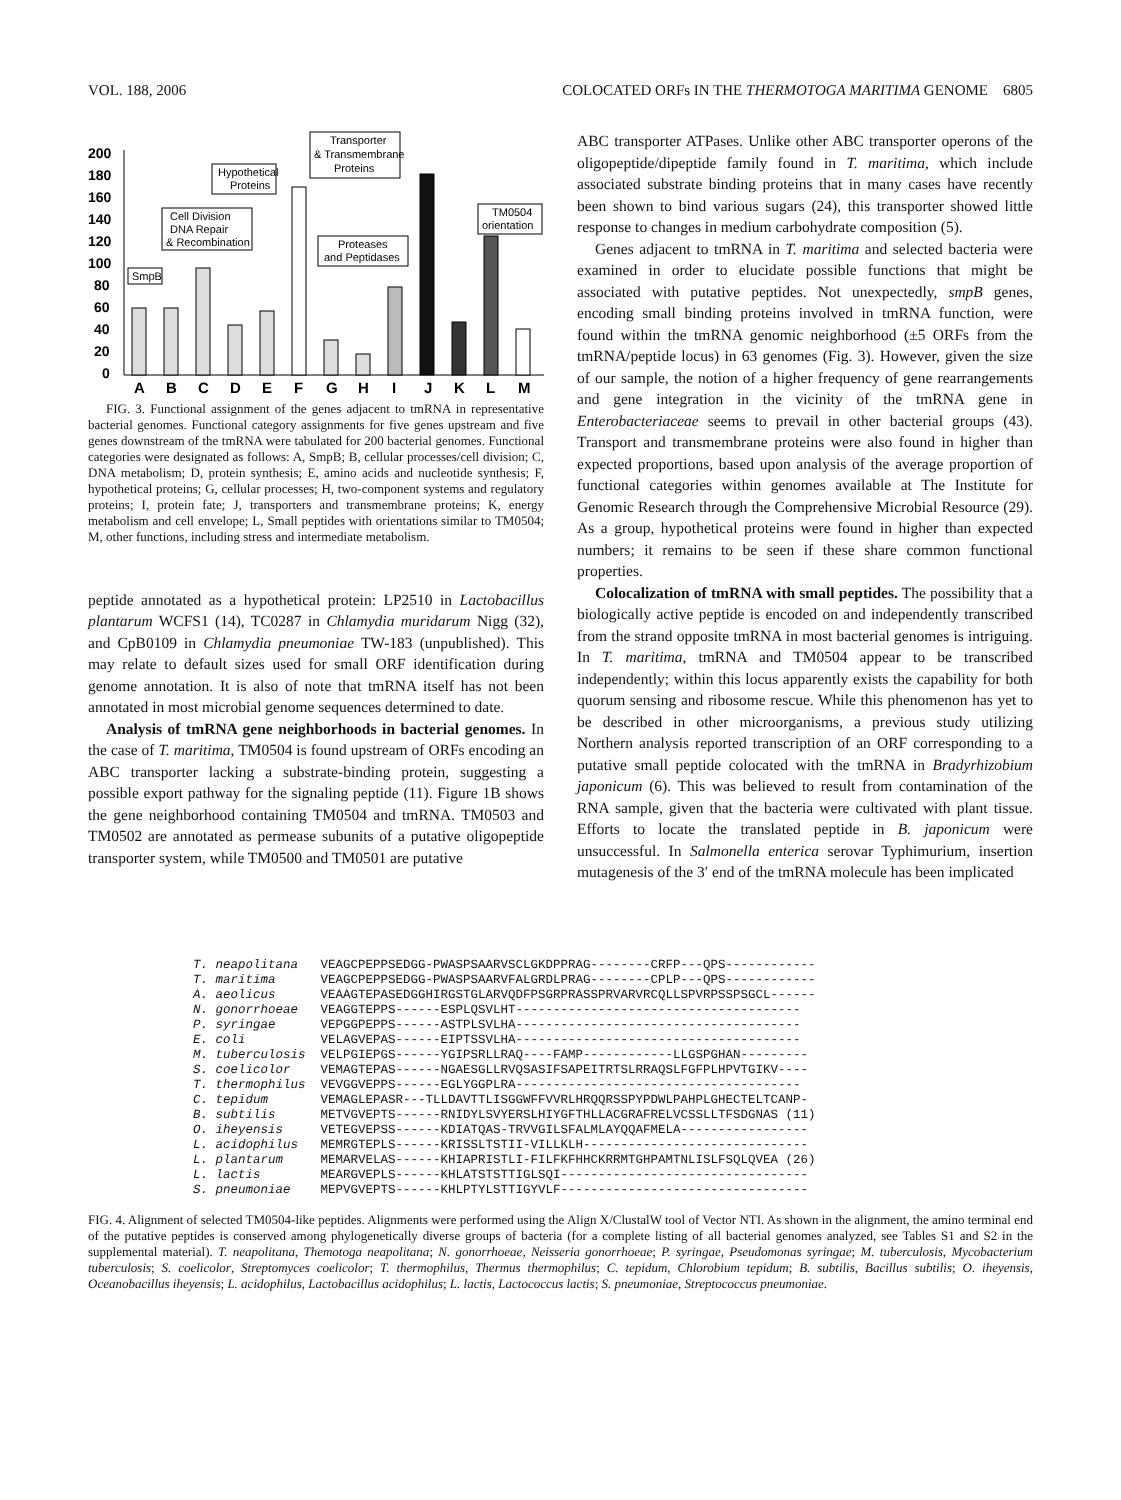VOL. 188, 2006 COLOCATED ORFs IN THE THERMOTOGA MARITIMA GENOME 6805
200
180
160
140
120
100
80
60
40
20
0
SmpB
Cell Division
DNA Repair
& Recombination
Hypothetical
Proteins
Transporter
& Transmembrane
Proteins
Proteases
and Peptidases
TM0504
orientation
A
B
C
D
E
F
G
H
I
J
K
L
M
FIG. 3. Functional assignment of the genes adjacent to tmRNA in representative bacterial genomes. Functional category assignments for five genes upstream and five genes downstream of the tmRNA were tabulated for 200 bacterial genomes. Functional categories were designated as follows: A, SmpB; B, cellular processes/cell division; C, DNA metabolism; D, protein synthesis; E, amino acids and nucleotide synthesis; F, hypothetical proteins; G, cellular processes; H, two-component systems and regulatory proteins; I, protein fate; J, transporters and transmembrane proteins; K, energy metabolism and cell envelope; L, Small peptides with orientations similar to TM0504; M, other functions, including stress and intermediate metabolism.
peptide annotated as a hypothetical protein: LP2510 in Lactobacillus plantarum WCFS1 (14), TC0287 in Chlamydia muridarum Nigg (32), and CpB0109 in Chlamydia pneumoniae TW-183 (unpublished). This may relate to default sizes used for small ORF identification during genome annotation. It is also of note that tmRNA itself has not been annotated in most microbial genome sequences determined to date.
Analysis of tmRNA gene neighborhoods in bacterial genomes. In the case of T. maritima, TM0504 is found upstream of ORFs encoding an ABC transporter lacking a substrate-binding protein, suggesting a possible export pathway for the signaling peptide (11). Figure 1B shows the gene neighborhood containing TM0504 and tmRNA. TM0503 and TM0502 are annotated as permease subunits of a putative oligopeptide transporter system, while TM0500 and TM0501 are putative
ABC transporter ATPases. Unlike other ABC transporter operons of the oligopeptide/dipeptide family found in T. maritima, which include associated substrate binding proteins that in many cases have recently been shown to bind various sugars (24), this transporter showed little response to changes in medium carbohydrate composition (5).
Genes adjacent to tmRNA in T. maritima and selected bacteria were examined in order to elucidate possible functions that might be associated with putative peptides. Not unexpectedly, smpB genes, encoding small binding proteins involved in tmRNA function, were found within the tmRNA genomic neighborhood (±5 ORFs from the tmRNA/peptide locus) in 63 genomes (Fig. 3). However, given the size of our sample, the notion of a higher frequency of gene rearrangements and gene integration in the vicinity of the tmRNA gene in Enterobacteriaceae seems to prevail in other bacterial groups (43). Transport and transmembrane proteins were also found in higher than expected proportions, based upon analysis of the average proportion of functional categories within genomes available at The Institute for Genomic Research through the Comprehensive Microbial Resource (29). As a group, hypothetical proteins were found in higher than expected numbers; it remains to be seen if these share common functional properties.
Colocalization of tmRNA with small peptides. The possibility that a biologically active peptide is encoded on and independently transcribed from the strand opposite tmRNA in most bacterial genomes is intriguing. In T. maritima, tmRNA and TM0504 appear to be transcribed independently; within this locus apparently exists the capability for both quorum sensing and ribosome rescue. While this phenomenon has yet to be described in other microorganisms, a previous study utilizing Northern analysis reported transcription of an ORF corresponding to a putative small peptide colocated with the tmRNA in Bradyrhizobium japonicum (6). This was believed to result from contamination of the RNA sample, given that the bacteria were cultivated with plant tissue. Efforts to locate the translated peptide in B. japonicum were unsuccessful. In Salmonella enterica serovar Typhimurium, insertion mutagenesis of the 3′ end of the tmRNA molecule has been implicated
T. neapolitana   VEAGCPEPPSEDGG-PWASPSAARVSCLGKDPPRAG--------CRFP---QPS------------
T. maritima      VEAGCPEPPSEDGG-PWASPSAARVFALGRDLPRAG--------CPLP---QPS------------
A. aeolicus      VEAAGTEPASEDGGHIRGSTGLARVQDFPSGRPRASSPRVARVRCQLLSPVRPSSPSGCL------
N. gonorrhoeae   VEAGGTEPPS------ESPLQSVLHT--------------------------------------
P. syringae      VEPGGPEPPS------ASTPLSVLHA--------------------------------------
E. coli          VELAGVEPAS------EIPTSSVLHA--------------------------------------
M. tuberculosis  VELPGIEPGS------YGIPSRLLRAQ----FAMP------------LLGSPGHAN---------
S. coelicolor    VEMAGTEPAS------NGAESGLLRVQSASIFSAPEITRTSLRRAQSLFGFPLHPVTGIKV----
T. thermophilus  VEVGGVEPPS------EGLYGGPLRA--------------------------------------
C. tepidum       VEMAGLEPASR---TLLDAVTTLISGGWFFVVRLHRQQRSSPYPDWLPAHPLGHECTELTCANP-
B. subtilis      METVGVEPTS------RNIDYLSVYERSLHIYGFTHLLACGRAFRELVCSSLLTFSDGNAS (11)
O. iheyensis     VETEGVEPSS------KDIATQAS-TRVVGILSFALMLAYQQAFMELA-----------------
L. acidophilus   MEMRGTEPLS------KRISSLTSTII-VILLKLH------------------------------
L. plantarum     MEMARVELAS------KHIAPRISTLI-FILFKFHHCKRRMTGHPAMTNLISLFSQLQVEA (26)
L. lactis        MEARGVEPLS------KHLATSTSTTIGLSQI---------------------------------
S. pneumoniae    MEPVGVEPTS------KHLPTYLSTTIGYVLF---------------------------------
FIG. 4. Alignment of selected TM0504-like peptides. Alignments were performed using the Align X/ClustalW tool of Vector NTI. As shown in the alignment, the amino terminal end of the putative peptides is conserved among phylogenetically diverse groups of bacteria (for a complete listing of all bacterial genomes analyzed, see Tables S1 and S2 in the supplemental material). T. neapolitana, Themotoga neapolitana; N. gonorrhoeae, Neisseria gonorrhoeae; P. syringae, Pseudomonas syringae; M. tuberculosis, Mycobacterium tuberculosis; S. coelicolor, Streptomyces coelicolor; T. thermophilus, Thermus thermophilus; C. tepidum, Chlorobium tepidum; B. subtilis, Bacillus subtilis; O. iheyensis, Oceanobacillus iheyensis; L. acidophilus, Lactobacillus acidophilus; L. lactis, Lactococcus lactis; S. pneumoniae, Streptococcus pneumoniae.